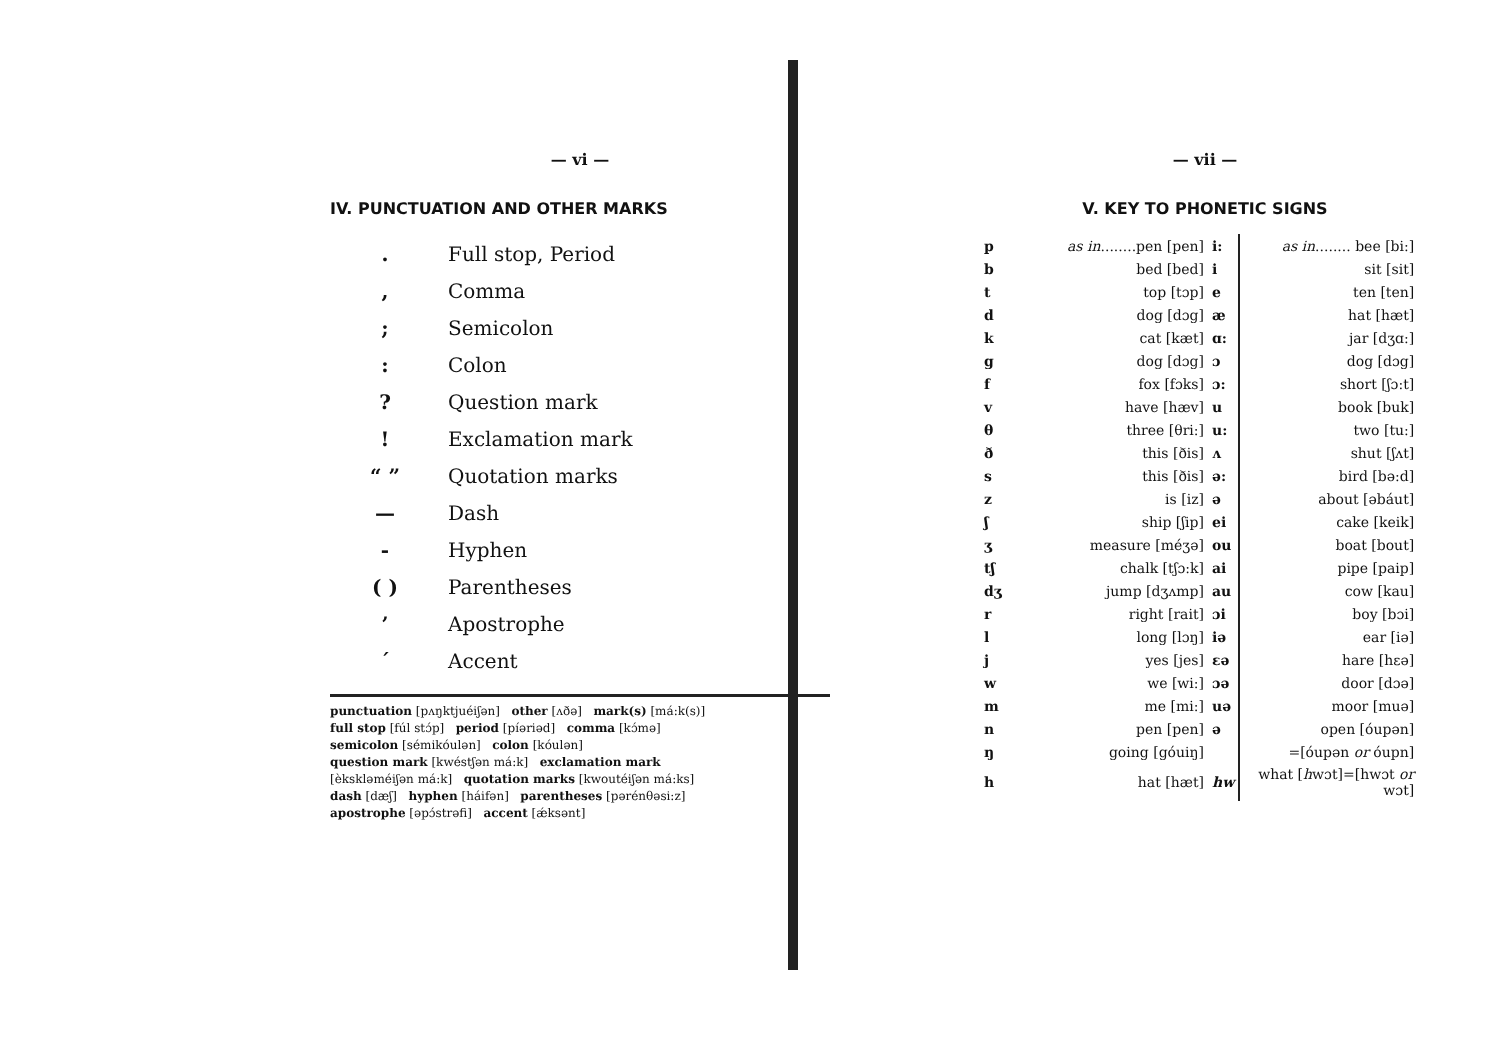— vi —
IV. PUNCTUATION AND OTHER MARKS
| . | Full stop, Period |
| , | Comma |
| ; | Semicolon |
| : | Colon |
| ? | Question mark |
| ! | Exclamation mark |
| “ ” | Quotation marks |
| — | Dash |
| - | Hyphen |
| ( ) | Parentheses |
| ’ | Apostrophe |
| ´ | Accent |
punctuation [pʌŋktjuéiʃən] other [ʌðə] mark(s) [má:k(s)]
full stop [fúl stɔ́p] period [píəriəd] comma [kɔ́mə]
semicolon [sémikóulən] colon [kóulən]
question mark [kwéstʃən má:k] exclamation mark
[èkskləméiʃən má:k] quotation marks [kwoutéiʃən má:ks]
dash [dæʃ] hyphen [háifən] parentheses [pərénθəsi:z]
apostrophe [əpɔ́strəfi] accent [ǽksənt]
— vii —
V. KEY TO PHONETIC SIGNS
| p | as in ........pen [pen] | i: | as in ........ bee [bi:] |
| b | bed [bed] | i | sit [sit] |
| t | top [tɔp] | e | ten [ten] |
| d | dog [dɔg] | æ | hat [hæt] |
| k | cat [kæt] | ɑ: | jar [dʒɑ:] |
| g | dog [dɔg] | ɔ | dog [dɔg] |
| f | fox [fɔks] | ɔ: | short [ʃɔ:t] |
| v | have [hæv] | u | book [buk] |
| θ | three [θri:] | u: | two [tu:] |
| ð | this [ðis] | ʌ | shut [ʃʌt] |
| s | this [ðis] | ə: | bird [bə:d] |
| z | is [iz] | ə | about [əbáut] |
| ʃ | ship [ʃip] | ei | cake [keik] |
| ʒ | measure [méʒə] | ou | boat [bout] |
| tʃ | chalk [tʃɔ:k] | ai | pipe [paip] |
| dʒ | jump [dʒʌmp] | au | cow [kau] |
| r | right [rait] | ɔi | boy [bɔi] |
| l | long [lɔŋ] | iə | ear [iə] |
| j | yes [jes] | ɛə | hare [hɛə] |
| w | we [wi:] | ɔə | door [dɔə] |
| m | me [mi:] | uə | moor [muə] |
| n | pen [pen] | ə | open [óupən] |
| ŋ | going [góuiŋ] | | =[óupən or óupn] |
| h | hat [hæt] | hw | what [ h wɔt]=[hwɔt or wɔt] |